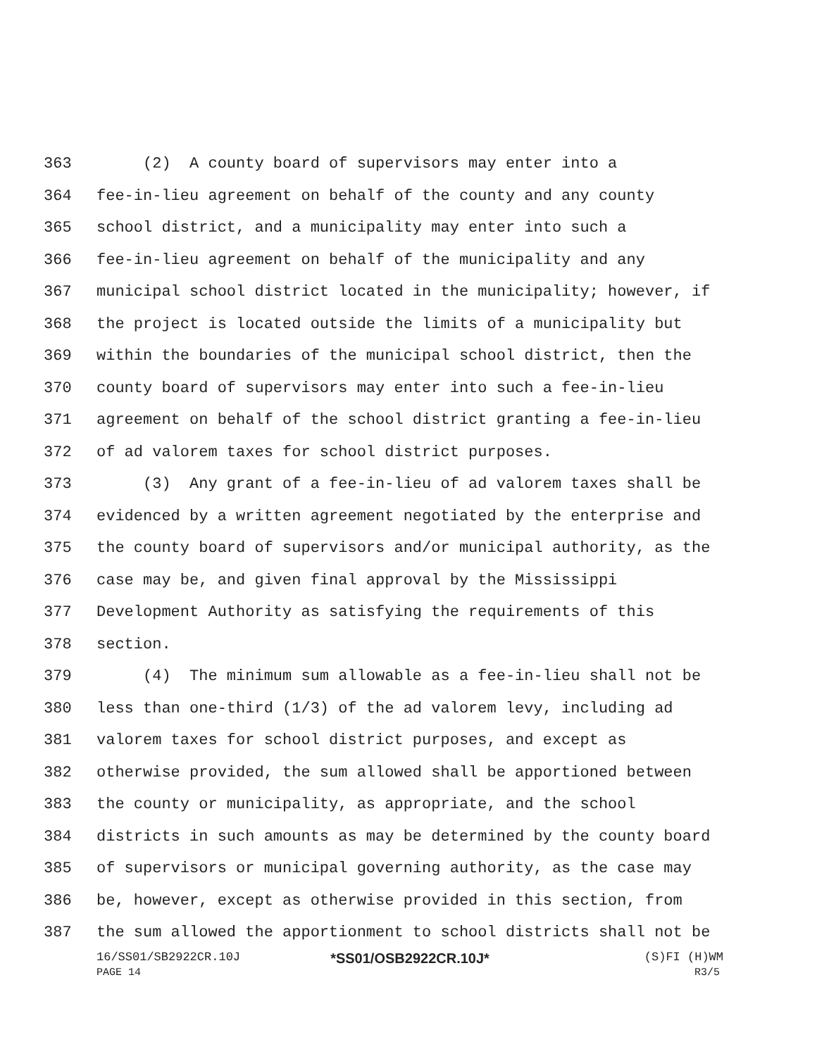363 (2) A county board of supervisors may enter into a
364 fee-in-lieu agreement on behalf of the county and any county
365 school district, and a municipality may enter into such a
366 fee-in-lieu agreement on behalf of the municipality and any
367 municipal school district located in the municipality; however, if
368 the project is located outside the limits of a municipality but
369 within the boundaries of the municipal school district, then the
370 county board of supervisors may enter into such a fee-in-lieu
371 agreement on behalf of the school district granting a fee-in-lieu
372 of ad valorem taxes for school district purposes.
373 (3) Any grant of a fee-in-lieu of ad valorem taxes shall be
374 evidenced by a written agreement negotiated by the enterprise and
375 the county board of supervisors and/or municipal authority, as the
376 case may be, and given final approval by the Mississippi
377 Development Authority as satisfying the requirements of this
378 section.
379 (4) The minimum sum allowable as a fee-in-lieu shall not be
380 less than one-third (1/3) of the ad valorem levy, including ad
381 valorem taxes for school district purposes, and except as
382 otherwise provided, the sum allowed shall be apportioned between
383 the county or municipality, as appropriate, and the school
384 districts in such amounts as may be determined by the county board
385 of supervisors or municipal governing authority, as the case may
386 be, however, except as otherwise provided in this section, from
387 the sum allowed the apportionment to school districts shall not be
16/SS01/SB2922CR.10J
*SS01/OSB2922CR.10J*
(S)FI (H)WM
PAGE 14 R3/5